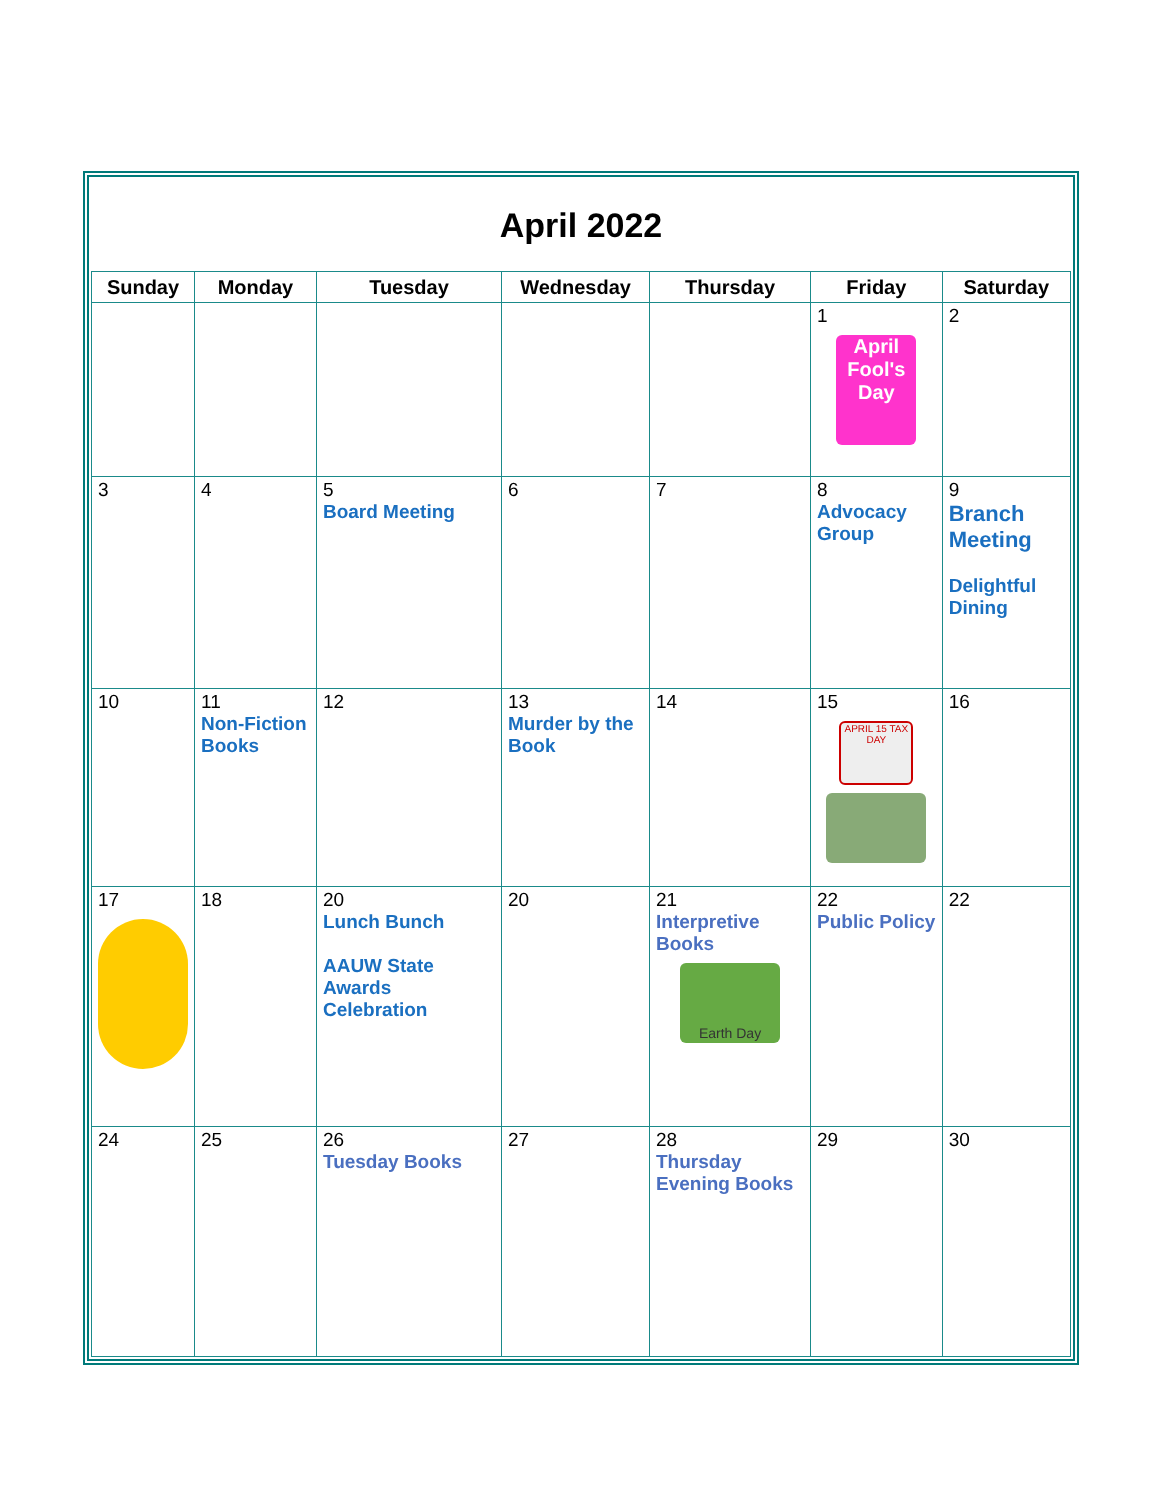| April 2022 | | | | | | |
| Sunday | Monday | Tuesday | Wednesday | Thursday | Friday | Saturday |
| | | | | | 1 April Fool's Day | 2 |
| 3 | 4 | 5 Board Meeting | 6 | 7 | 8 Advocacy Group | 9 Branch Meeting Delightful Dining |
| 10 | 11 Non-Fiction Books | 12 | 13 Murder by the Book | 14 | 15 APRIL 15 TAX DAY | 16 |
| 17 | 18 | 20 Lunch Bunch AAUW State Awards Celebration | 20 | 21 Interpretive Books Earth Day | 22 Public Policy | 22 |
| 24 | 25 | 26 Tuesday Books | 27 | 28 Thursday Evening Books | 29 | 30 |